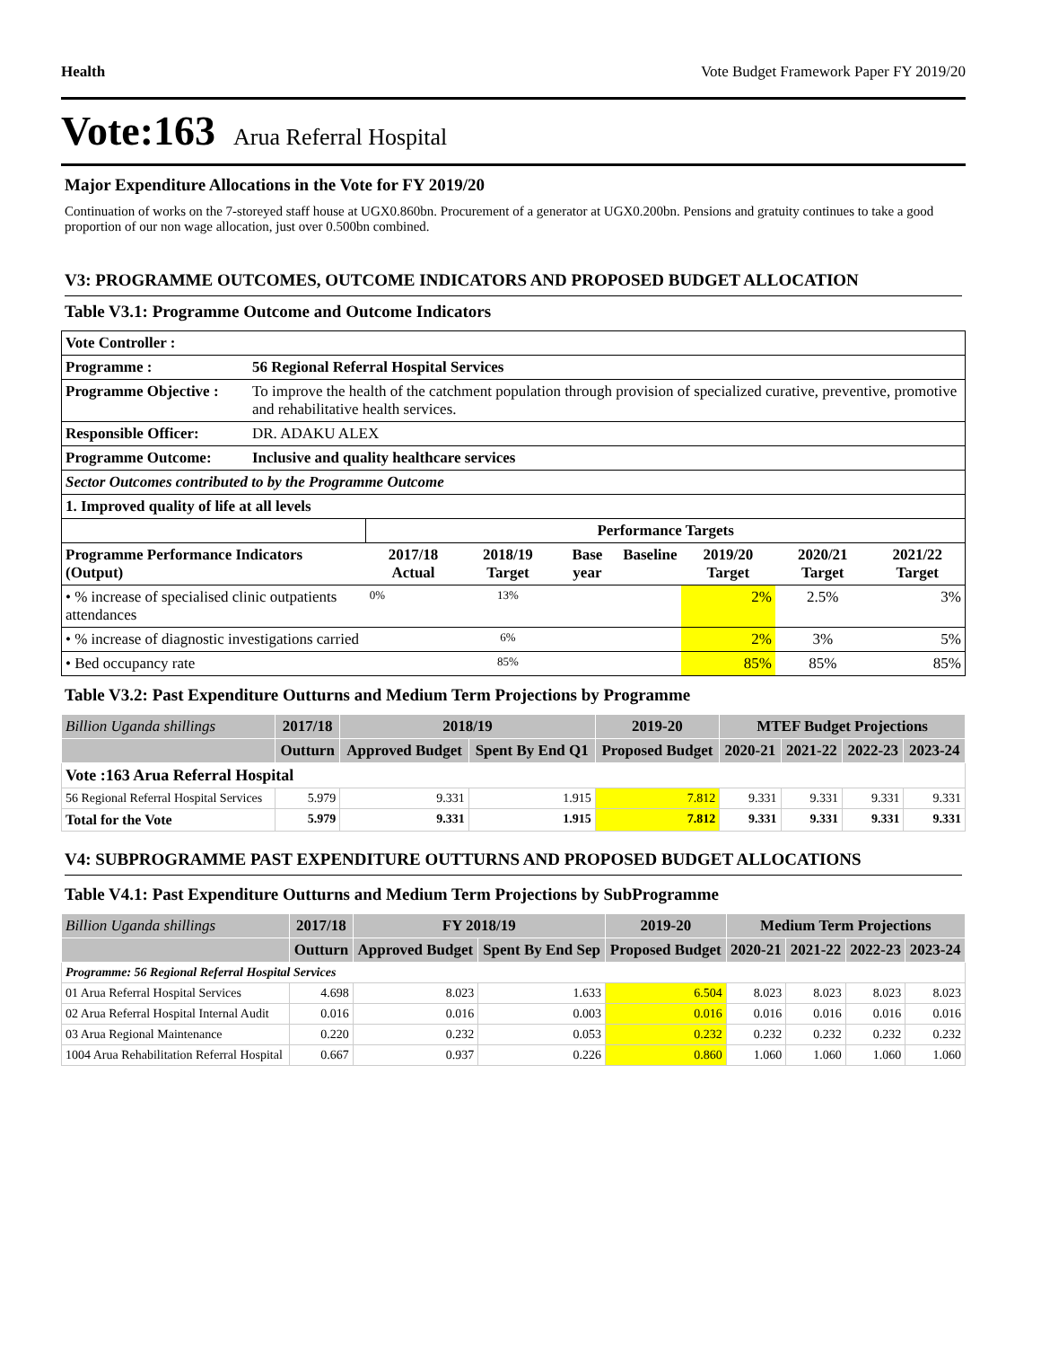Health Vote Budget Framework Paper FY 2019/20
Vote:163 Arua Referral Hospital
Major Expenditure Allocations in the Vote for FY 2019/20
Continuation of works on the 7-storeyed staff house at UGX0.860bn. Procurement of a generator at UGX0.200bn. Pensions and gratuity continues to take a good proportion of our non wage allocation, just over 0.500bn combined.
V3: PROGRAMME OUTCOMES, OUTCOME INDICATORS AND PROPOSED BUDGET ALLOCATION
Table V3.1: Programme Outcome and Outcome Indicators
| Vote Controller : | |
| Programme : | 56 Regional Referral Hospital Services |
| Programme Objective : | To improve the health of the catchment population through provision of specialized curative, preventive, promotive and rehabilitative health services. |
| Responsible Officer: | DR. ADAKU ALEX |
| Programme Outcome: | Inclusive and quality healthcare services |
| Sector Outcomes contributed to by the Programme Outcome | |
| 1. Improved quality of life at all levels | |
| | Performance Targets | | | | | | |
| Programme Performance Indicators (Output) | 2017/18 Actual | 2018/19 Target | Base year | Baseline | 2019/20 Target | 2020/21 Target | 2021/22 Target |
| • % increase of specialised clinic outpatients attendances | 0% | 13% | | | 2% | 2.5% | 3% |
| • % increase of diagnostic investigations carried | | 6% | | | 2% | 3% | 5% |
| • Bed occupancy rate | | 85% | | | 85% | 85% | 85% |
Table V3.2: Past Expenditure Outturns and Medium Term Projections by Programme
| Billion Uganda shillings | 2017/18 | 2018/19 | | 2019-20 | MTEF Budget Projections | | | |
| --- | --- | --- | --- | --- | --- | --- | --- | --- |
| | Outturn | Approved Budget | Spent By End Q1 | Proposed Budget | 2020-21 | 2021-22 | 2022-23 | 2023-24 |
| Vote :163 Arua Referral Hospital | | | | | | | | |
| 56 Regional Referral Hospital Services | 5.979 | 9.331 | 1.915 | 7.812 | 9.331 | 9.331 | 9.331 | 9.331 |
| Total for the Vote | 5.979 | 9.331 | 1.915 | 7.812 | 9.331 | 9.331 | 9.331 | 9.331 |
V4: SUBPROGRAMME PAST EXPENDITURE OUTTURNS AND PROPOSED BUDGET ALLOCATIONS
Table V4.1: Past Expenditure Outturns and Medium Term Projections by SubProgramme
| Billion Uganda shillings | 2017/18 | FY 2018/19 | | 2019-20 | Medium Term Projections | | | |
| --- | --- | --- | --- | --- | --- | --- | --- | --- |
| | Outturn | Approved Budget | Spent By End Sep | Proposed Budget | 2020-21 | 2021-22 | 2022-23 | 2023-24 |
| Programme: 56 Regional Referral Hospital Services | | | | | | | | |
| 01 Arua Referral Hospital Services | 4.698 | 8.023 | 1.633 | 6.504 | 8.023 | 8.023 | 8.023 | 8.023 |
| 02 Arua Referral Hospital Internal Audit | 0.016 | 0.016 | 0.003 | 0.016 | 0.016 | 0.016 | 0.016 | 0.016 |
| 03 Arua Regional Maintenance | 0.220 | 0.232 | 0.053 | 0.232 | 0.232 | 0.232 | 0.232 | 0.232 |
| 1004 Arua Rehabilitation Referral Hospital | 0.667 | 0.937 | 0.226 | 0.860 | 1.060 | 1.060 | 1.060 | 1.060 |